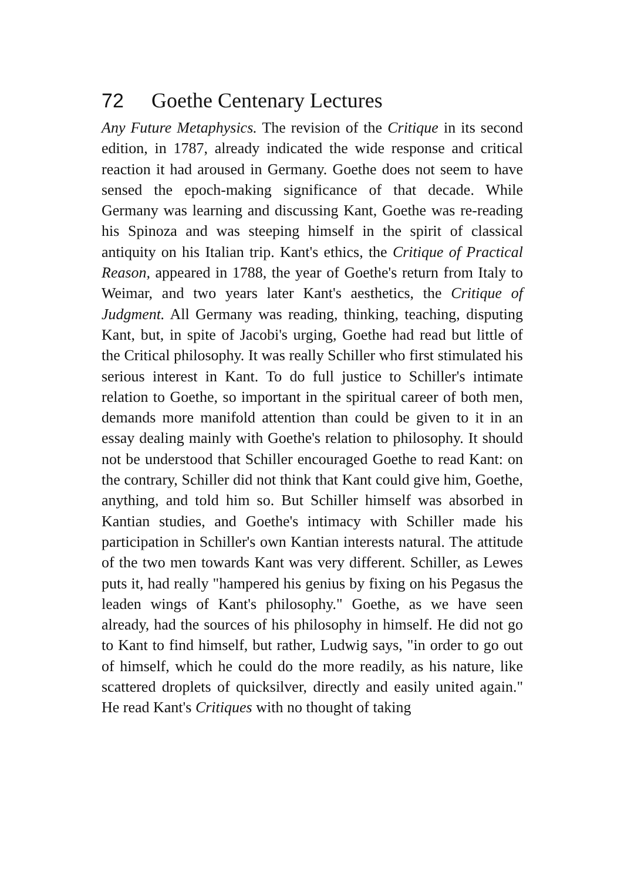72 Goethe Centenary Lectures
Any Future Metaphysics. The revision of the Critique in its second edition, in 1787, already indicated the wide response and critical reaction it had aroused in Germany. Goethe does not seem to have sensed the epoch-making significance of that decade. While Germany was learning and discussing Kant, Goethe was re-reading his Spinoza and was steeping himself in the spirit of classical antiquity on his Italian trip. Kant's ethics, the Critique of Practical Reason, appeared in 1788, the year of Goethe's return from Italy to Weimar, and two years later Kant's aesthetics, the Critique of Judgment. All Germany was reading, thinking, teaching, disputing Kant, but, in spite of Jacobi's urging, Goethe had read but little of the Critical philosophy. It was really Schiller who first stimulated his serious interest in Kant. To do full justice to Schiller's intimate relation to Goethe, so important in the spiritual career of both men, demands more manifold attention than could be given to it in an essay dealing mainly with Goethe's relation to philosophy. It should not be understood that Schiller encouraged Goethe to read Kant: on the contrary, Schiller did not think that Kant could give him, Goethe, anything, and told him so. But Schiller himself was absorbed in Kantian studies, and Goethe's intimacy with Schiller made his participation in Schiller's own Kantian interests natural. The attitude of the two men towards Kant was very different. Schiller, as Lewes puts it, had really "hampered his genius by fixing on his Pegasus the leaden wings of Kant's philosophy." Goethe, as we have seen already, had the sources of his philosophy in himself. He did not go to Kant to find himself, but rather, Ludwig says, "in order to go out of himself, which he could do the more readily, as his nature, like scattered droplets of quicksilver, directly and easily united again." He read Kant's Critiques with no thought of taking